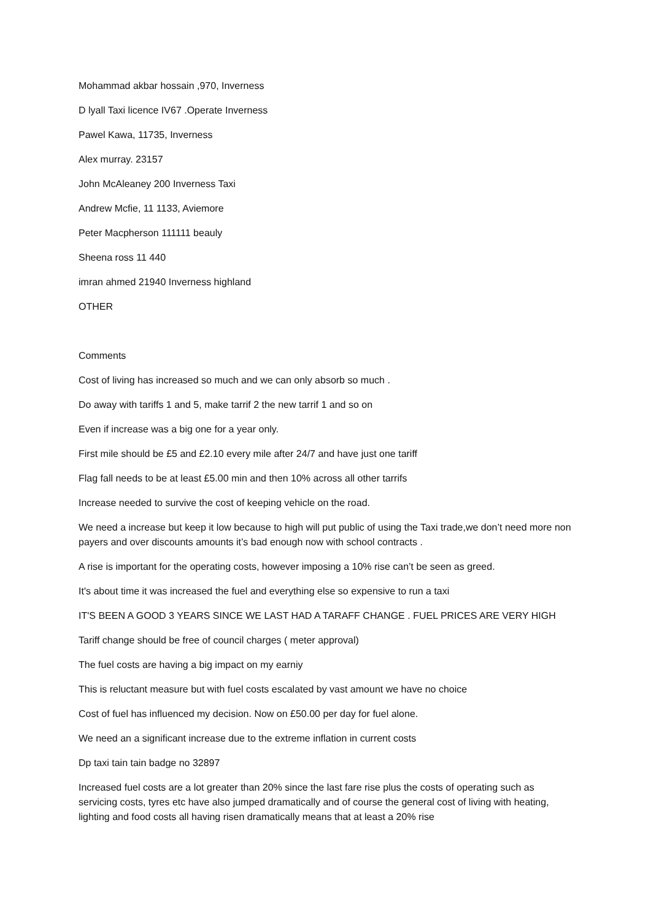Mohammad akbar hossain ,970, Inverness
D lyall Taxi licence IV67 .Operate Inverness
Pawel Kawa, 11735, Inverness
Alex murray. 23157
John McAleaney 200 Inverness Taxi
Andrew Mcfie, 11 1133, Aviemore
Peter Macpherson 111111 beauly
Sheena ross 11 440
imran ahmed 21940 Inverness highland
OTHER
Comments
Cost of living has increased so much and we can only absorb so much .
Do away with tariffs 1 and 5, make tarrif 2 the new tarrif 1 and so on
Even if increase was a big one for a year only.
First mile should be £5 and £2.10 every mile after 24/7 and have just one tariff
Flag fall needs to be at least £5.00 min and then 10% across all other tarrifs
Increase needed to survive the cost of keeping vehicle on the road.
We need a increase but keep it low because to high will put public of using the Taxi trade,we don’t need more non payers and over discounts amounts it’s bad enough now with school contracts .
A rise is important for the operating costs, however imposing a 10% rise can’t be seen as greed.
It's about time it was increased the fuel and everything else so expensive to run a taxi
IT'S BEEN A GOOD 3 YEARS SINCE WE LAST HAD A TARAFF CHANGE . FUEL PRICES ARE VERY HIGH
Tariff change should be free of council charges ( meter approval)
The fuel costs are having a big impact on my earniy
This is reluctant measure but with fuel costs escalated by vast amount we have no choice
Cost of fuel has influenced my decision. Now on £50.00 per day for fuel alone.
We need an a significant increase due to the extreme inflation in current costs
Dp taxi tain tain badge no 32897
Increased fuel costs are a lot greater than 20% since the last fare rise plus the costs of operating such as servicing costs, tyres etc have also jumped dramatically and of course the general cost of living with heating, lighting and food costs all having risen dramatically means that at least a 20% rise